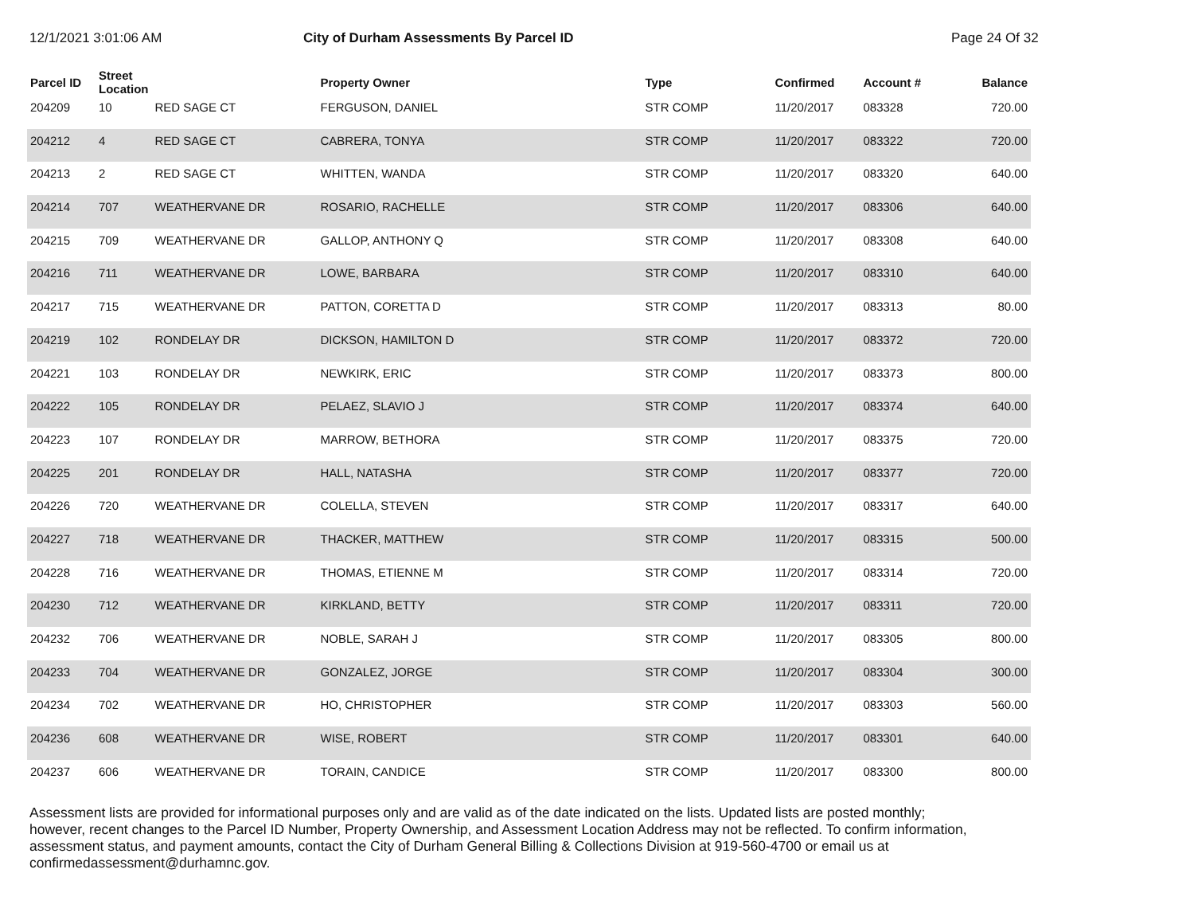12/1/2021 3:01:06 AM
City of Durham Assessments By Parcel ID
Page 24 Of 32
| Parcel ID | Street Location | | Property Owner | Type | Confirmed | Account # | Balance |
| --- | --- | --- | --- | --- | --- | --- | --- |
| 204209 | 10 | RED SAGE CT | FERGUSON, DANIEL | STR COMP | 11/20/2017 | 083328 | 720.00 |
| 204212 | 4 | RED SAGE CT | CABRERA, TONYA | STR COMP | 11/20/2017 | 083322 | 720.00 |
| 204213 | 2 | RED SAGE CT | WHITTEN, WANDA | STR COMP | 11/20/2017 | 083320 | 640.00 |
| 204214 | 707 | WEATHERVANE DR | ROSARIO, RACHELLE | STR COMP | 11/20/2017 | 083306 | 640.00 |
| 204215 | 709 | WEATHERVANE DR | GALLOP, ANTHONY Q | STR COMP | 11/20/2017 | 083308 | 640.00 |
| 204216 | 711 | WEATHERVANE DR | LOWE, BARBARA | STR COMP | 11/20/2017 | 083310 | 640.00 |
| 204217 | 715 | WEATHERVANE DR | PATTON, CORETTA D | STR COMP | 11/20/2017 | 083313 | 80.00 |
| 204219 | 102 | RONDELAY DR | DICKSON, HAMILTON D | STR COMP | 11/20/2017 | 083372 | 720.00 |
| 204221 | 103 | RONDELAY DR | NEWKIRK, ERIC | STR COMP | 11/20/2017 | 083373 | 800.00 |
| 204222 | 105 | RONDELAY DR | PELAEZ, SLAVIO J | STR COMP | 11/20/2017 | 083374 | 640.00 |
| 204223 | 107 | RONDELAY DR | MARROW, BETHORA | STR COMP | 11/20/2017 | 083375 | 720.00 |
| 204225 | 201 | RONDELAY DR | HALL, NATASHA | STR COMP | 11/20/2017 | 083377 | 720.00 |
| 204226 | 720 | WEATHERVANE DR | COLELLA, STEVEN | STR COMP | 11/20/2017 | 083317 | 640.00 |
| 204227 | 718 | WEATHERVANE DR | THACKER, MATTHEW | STR COMP | 11/20/2017 | 083315 | 500.00 |
| 204228 | 716 | WEATHERVANE DR | THOMAS, ETIENNE M | STR COMP | 11/20/2017 | 083314 | 720.00 |
| 204230 | 712 | WEATHERVANE DR | KIRKLAND, BETTY | STR COMP | 11/20/2017 | 083311 | 720.00 |
| 204232 | 706 | WEATHERVANE DR | NOBLE, SARAH J | STR COMP | 11/20/2017 | 083305 | 800.00 |
| 204233 | 704 | WEATHERVANE DR | GONZALEZ, JORGE | STR COMP | 11/20/2017 | 083304 | 300.00 |
| 204234 | 702 | WEATHERVANE DR | HO, CHRISTOPHER | STR COMP | 11/20/2017 | 083303 | 560.00 |
| 204236 | 608 | WEATHERVANE DR | WISE, ROBERT | STR COMP | 11/20/2017 | 083301 | 640.00 |
| 204237 | 606 | WEATHERVANE DR | TORAIN, CANDICE | STR COMP | 11/20/2017 | 083300 | 800.00 |
Assessment lists are provided for informational purposes only and are valid as of the date indicated on the lists. Updated lists are posted monthly; however, recent changes to the Parcel ID Number, Property Ownership, and Assessment Location Address may not be reflected. To confirm information, assessment status, and payment amounts, contact the City of Durham General Billing & Collections Division at 919-560-4700 or email us at confirmedassessment@durhamnc.gov.